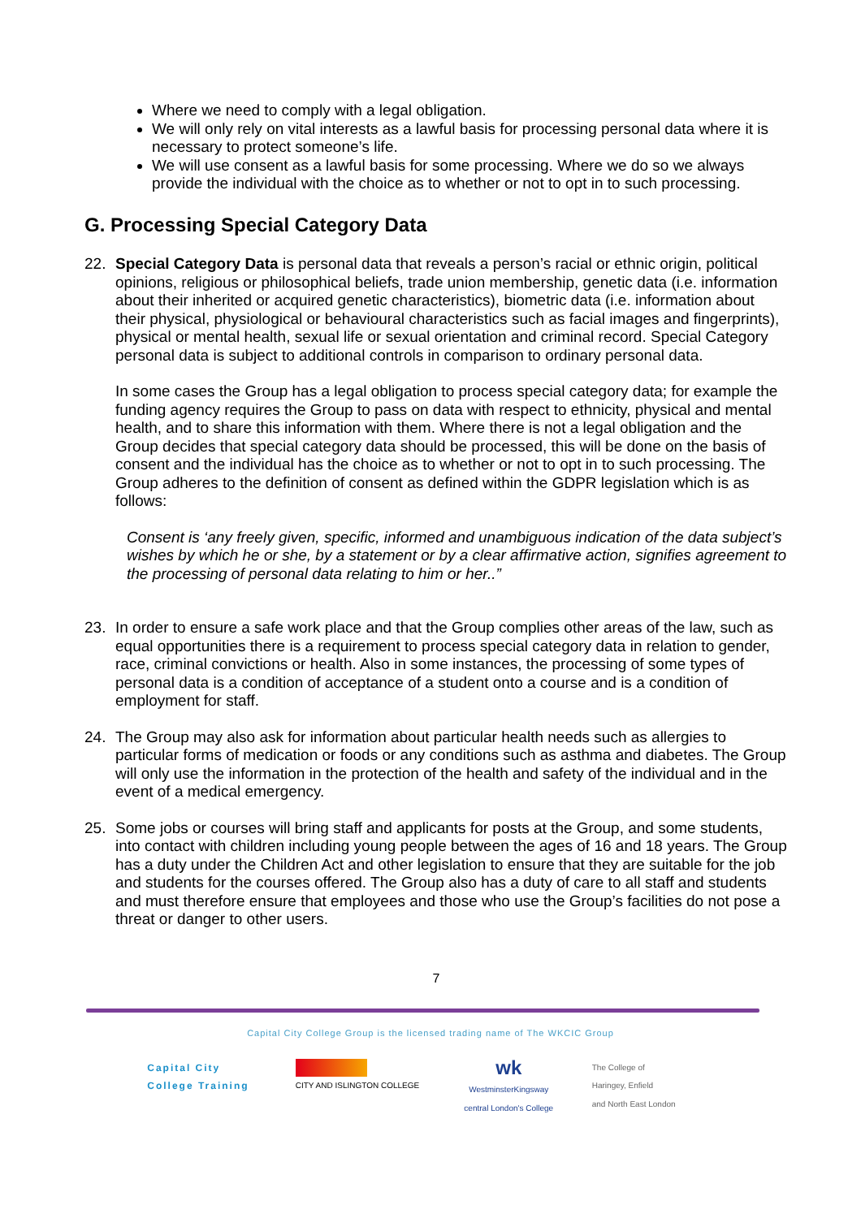Where we need to comply with a legal obligation.
We will only rely on vital interests as a lawful basis for processing personal data where it is necessary to protect someone’s life.
We will use consent as a lawful basis for some processing. Where we do so we always provide the individual with the choice as to whether or not to opt in to such processing.
G. Processing Special Category Data
22. Special Category Data is personal data that reveals a person’s racial or ethnic origin, political opinions, religious or philosophical beliefs, trade union membership, genetic data (i.e. information about their inherited or acquired genetic characteristics), biometric data (i.e. information about their physical, physiological or behavioural characteristics such as facial images and fingerprints), physical or mental health, sexual life or sexual orientation and criminal record. Special Category personal data is subject to additional controls in comparison to ordinary personal data.
In some cases the Group has a legal obligation to process special category data; for example the funding agency requires the Group to pass on data with respect to ethnicity, physical and mental health, and to share this information with them. Where there is not a legal obligation and the Group decides that special category data should be processed, this will be done on the basis of consent and the individual has the choice as to whether or not to opt in to such processing. The Group adheres to the definition of consent as defined within the GDPR legislation which is as follows:
Consent is ‘any freely given, specific, informed and unambiguous indication of the data subject’s wishes by which he or she, by a statement or by a clear affirmative action, signifies agreement to the processing of personal data relating to him or her..”
23. In order to ensure a safe work place and that the Group complies other areas of the law, such as equal opportunities there is a requirement to process special category data in relation to gender, race, criminal convictions or health. Also in some instances, the processing of some types of personal data is a condition of acceptance of a student onto a course and is a condition of employment for staff.
24. The Group may also ask for information about particular health needs such as allergies to particular forms of medication or foods or any conditions such as asthma and diabetes. The Group will only use the information in the protection of the health and safety of the individual and in the event of a medical emergency.
25. Some jobs or courses will bring staff and applicants for posts at the Group, and some students, into contact with children including young people between the ages of 16 and 18 years. The Group has a duty under the Children Act and other legislation to ensure that they are suitable for the job and students for the courses offered. The Group also has a duty of care to all staff and students and must therefore ensure that employees and those who use the Group’s facilities do not pose a threat or danger to other users.
7
Capital City College Group is the licensed trading name of The WKCIC Group
Capital City
College Training
CITY AND ISLINGTON COLLEGE
wk
WestminsterKingsway
central London's College
The College of
Haringey, Enfield
and North East London